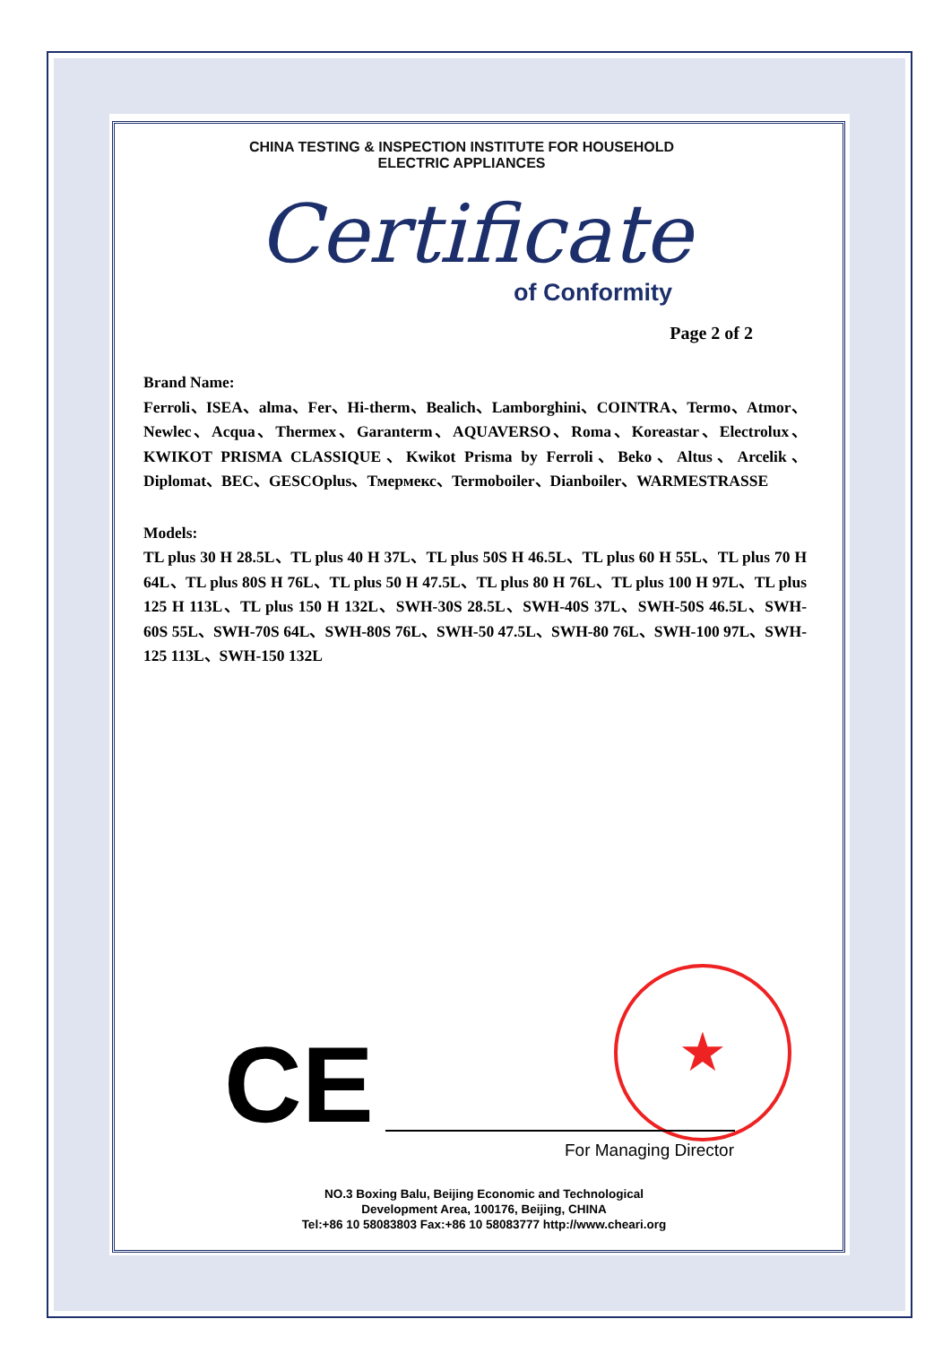CHINA TESTING & INSPECTION INSTITUTE FOR HOUSEHOLD
ELECTRIC APPLIANCES
Certificate
of Conformity
Page 2 of 2
Brand Name:
Ferroli、ISEA、alma、Fer、Hi-therm、Bealich、Lamborghini、COINTRA、Termo、Atmor、Newlec、Acqua、Thermex、Garanterm、AQUAVERSO、Roma、Koreastar、Electrolux、KWIKOT PRISMA CLASSIQUE、Kwikot Prisma by Ferroli、Beko、Altus、Arcelik、Diplomat、BEC、GESCOplus、Тмермекс、Termoboiler、Dianboiler、WARMESTRASSE
Models:
TL plus 30 H 28.5L、TL plus 40 H 37L、TL plus 50S H 46.5L、TL plus 60 H 55L、TL plus 70 H 64L、TL plus 80S H 76L、TL plus 50 H 47.5L、TL plus 80 H 76L、TL plus 100 H 97L、TL plus 125 H 113L、TL plus 150 H 132L、SWH-30S 28.5L、SWH-40S 37L、SWH-50S 46.5L、SWH-60S 55L、SWH-70S 64L、SWH-80S 76L、SWH-50 47.5L、SWH-80 76L、SWH-100 97L、SWH-125 113L、SWH-150 132L
CE
★
For Managing Director
NO.3 Boxing Balu, Beijing Economic and Technological
Development Area, 100176, Beijing, CHINA
Tel:+86 10 58083803 Fax:+86 10 58083777 http://www.cheari.org